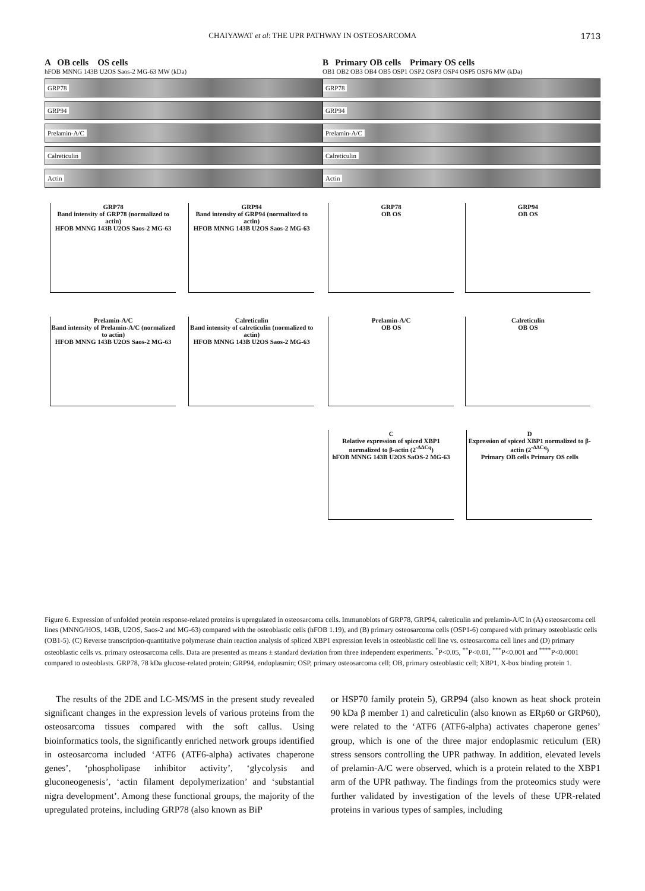CHAIYAWAT et al: THE UPR PATHWAY IN OSTEOSARCOMA 1713
A OB cells OS cells
hFOB MNNG 143B U2OS Saos-2 MG-63 MW (kDa)
GRP78
GRP94
Prelamin-A/C
Calreticulin
Actin
GRP78
Band intensity of GRP78 (normalized to actin)
HFOB MNNG 143B U2OS Saos-2 MG-63
GRP94
Band intensity of GRP94 (normalized to actin)
HFOB MNNG 143B U2OS Saos-2 MG-63
Prelamin-A/C
Band intensity of Prelamin-A/C (normalized to actin)
HFOB MNNG 143B U2OS Saos-2 MG-63
Calreticulin
Band intensity of calreticulin (normalized to actin)
HFOB MNNG 143B U2OS Saos-2 MG-63
B Primary OB cells Primary OS cells
OB1 OB2 OB3 OB4 OB5 OSP1 OSP2 OSP3 OSP4 OSP5 OSP6 MW (kDa)
GRP78
GRP94
Prelamin-A/C
Calreticulin
Actin
GRP78
OB OS
GRP94
OB OS
Prelamin-A/C
OB OS
Calreticulin
OB OS
C
Relative expression of spiced XBP1 normalized to β-actin (2<sup>-ΔΔCq</sup>)
hFOB MNNG 143B U2OS SaOS-2 MG-63
D
Expression of spiced XBP1 normalized to β-actin (2<sup>-ΔΔCq</sup>)
Primary OB cells Primary OS cells
Figure 6. Expression of unfolded protein response-related proteins is upregulated in osteosarcoma cells. Immunoblots of GRP78, GRP94, calreticulin and prelamin-A/C in (A) osteosarcoma cell lines (MNNG/HOS, 143B, U2OS, Saos-2 and MG-63) compared with the osteoblastic cells (hFOB 1.19), and (B) primary osteosarcoma cells (OSP1-6) compared with primary osteoblastic cells (OB1-5). (C) Reverse transcription-quantitative polymerase chain reaction analysis of spliced XBP1 expression levels in osteoblastic cell line vs. osteosarcoma cell lines and (D) primary osteoblastic cells vs. primary osteosarcoma cells. Data are presented as means ± standard deviation from three independent experiments. <sup>*</sup>P<0.05, <sup>**</sup>P<0.01, <sup>***</sup>P<0.001 and <sup>****</sup>P<0.0001 compared to osteoblasts. GRP78, 78 kDa glucose-related protein; GRP94, endoplasmin; OSP, primary osteosarcoma cell; OB, primary osteoblastic cell; XBP1, X-box binding protein 1.
The results of the 2DE and LC-MS/MS in the present study revealed significant changes in the expression levels of various proteins from the osteosarcoma tissues compared with the soft callus. Using bioinformatics tools, the significantly enriched network groups identified in osteosarcoma included ‘ATF6 (ATF6-alpha) activates chaperone genes’, ‘phospholipase inhibitor activity’, ‘glycolysis and gluconeogenesis’, ‘actin filament depolymerization’ and ‘substantial nigra development’. Among these functional groups, the majority of the upregulated proteins, including GRP78 (also known as BiP
or HSP70 family protein 5), GRP94 (also known as heat shock protein 90 kDa β member 1) and calreticulin (also known as ERp60 or GRP60), were related to the ‘ATF6 (ATF6-alpha) activates chaperone genes’ group, which is one of the three major endoplasmic reticulum (ER) stress sensors controlling the UPR pathway. In addition, elevated levels of prelamin-A/C were observed, which is a protein related to the XBP1 arm of the UPR pathway. The findings from the proteomics study were further validated by investigation of the levels of these UPR-related proteins in various types of samples, including